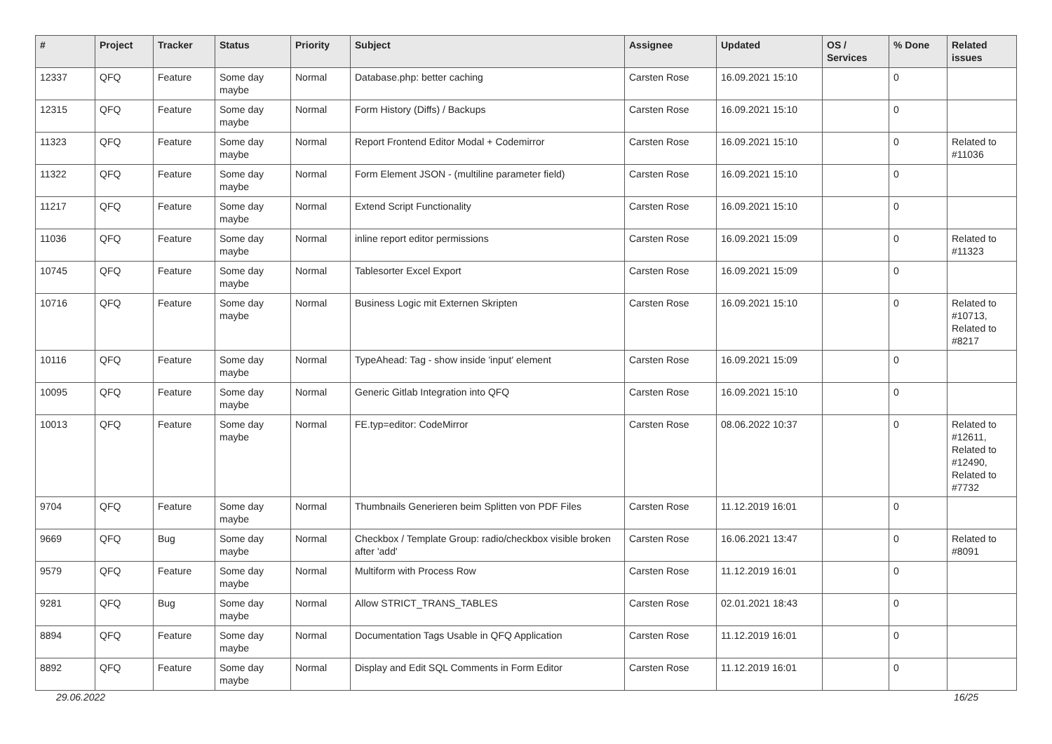| # | Project | Tracker | Status | Priority | Subject | Assignee | Updated | OS / Services | % Done | Related issues |
| --- | --- | --- | --- | --- | --- | --- | --- | --- | --- | --- |
| 12337 | QFQ | Feature | Some day maybe | Normal | Database.php: better caching | Carsten Rose | 16.09.2021 15:10 | | 0 | |
| 12315 | QFQ | Feature | Some day maybe | Normal | Form History (Diffs) / Backups | Carsten Rose | 16.09.2021 15:10 | | 0 | |
| 11323 | QFQ | Feature | Some day maybe | Normal | Report Frontend Editor Modal + Codemirror | Carsten Rose | 16.09.2021 15:10 | | 0 | Related to #11036 |
| 11322 | QFQ | Feature | Some day maybe | Normal | Form Element JSON - (multiline parameter field) | Carsten Rose | 16.09.2021 15:10 | | 0 | |
| 11217 | QFQ | Feature | Some day maybe | Normal | Extend Script Functionality | Carsten Rose | 16.09.2021 15:10 | | 0 | |
| 11036 | QFQ | Feature | Some day maybe | Normal | inline report editor permissions | Carsten Rose | 16.09.2021 15:09 | | 0 | Related to #11323 |
| 10745 | QFQ | Feature | Some day maybe | Normal | Tablesorter Excel Export | Carsten Rose | 16.09.2021 15:09 | | 0 | |
| 10716 | QFQ | Feature | Some day maybe | Normal | Business Logic mit Externen Skripten | Carsten Rose | 16.09.2021 15:10 | | 0 | Related to #10713, Related to #8217 |
| 10116 | QFQ | Feature | Some day maybe | Normal | TypeAhead: Tag - show inside 'input' element | Carsten Rose | 16.09.2021 15:09 | | 0 | |
| 10095 | QFQ | Feature | Some day maybe | Normal | Generic Gitlab Integration into QFQ | Carsten Rose | 16.09.2021 15:10 | | 0 | |
| 10013 | QFQ | Feature | Some day maybe | Normal | FE.typ=editor: CodeMirror | Carsten Rose | 08.06.2022 10:37 | | 0 | Related to #12611, Related to #12490, Related to #7732 |
| 9704 | QFQ | Feature | Some day maybe | Normal | Thumbnails Generieren beim Splitten von PDF Files | Carsten Rose | 11.12.2019 16:01 | | 0 | |
| 9669 | QFQ | Bug | Some day maybe | Normal | Checkbox / Template Group: radio/checkbox visible broken after 'add' | Carsten Rose | 16.06.2021 13:47 | | 0 | Related to #8091 |
| 9579 | QFQ | Feature | Some day maybe | Normal | Multiform with Process Row | Carsten Rose | 11.12.2019 16:01 | | 0 | |
| 9281 | QFQ | Bug | Some day maybe | Normal | Allow STRICT_TRANS_TABLES | Carsten Rose | 02.01.2021 18:43 | | 0 | |
| 8894 | QFQ | Feature | Some day maybe | Normal | Documentation Tags Usable in QFQ Application | Carsten Rose | 11.12.2019 16:01 | | 0 | |
| 8892 | QFQ | Feature | Some day maybe | Normal | Display and Edit SQL Comments in Form Editor | Carsten Rose | 11.12.2019 16:01 | | 0 | |
29.06.2022 16/25